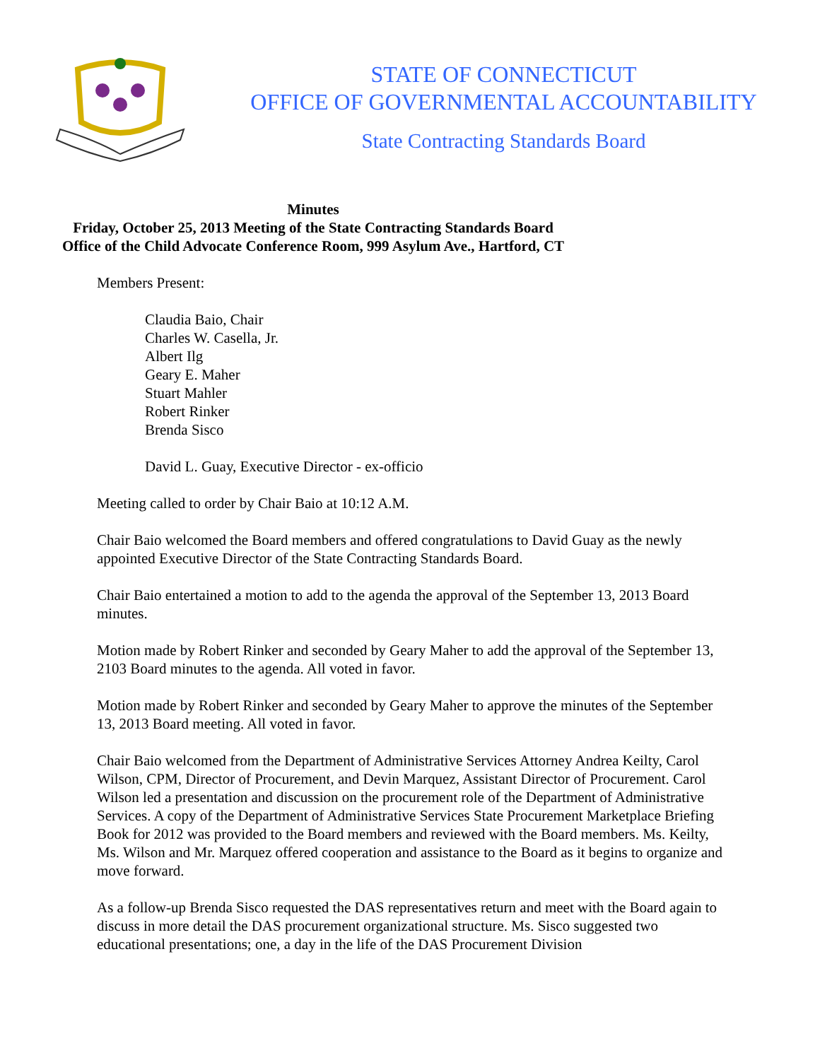STATE OF CONNECTICUT
OFFICE OF GOVERNMENTAL ACCOUNTABILITY
State Contracting Standards Board
Minutes
Friday, October 25, 2013 Meeting of the State Contracting Standards Board
Office of the Child Advocate Conference Room, 999 Asylum Ave., Hartford, CT
Members Present:
Claudia Baio, Chair
Charles W. Casella, Jr.
Albert Ilg
Geary E. Maher
Stuart Mahler
Robert Rinker
Brenda Sisco
David L. Guay, Executive Director - ex-officio
Meeting called to order by Chair Baio at 10:12 A.M.
Chair Baio welcomed the Board members and offered congratulations to David Guay as the newly appointed Executive Director of the State Contracting Standards Board.
Chair Baio entertained a motion to add to the agenda the approval of the September 13, 2013 Board minutes.
Motion made by Robert Rinker and seconded by Geary Maher to add the approval of the September 13, 2103 Board minutes to the agenda. All voted in favor.
Motion made by Robert Rinker and seconded by Geary Maher to approve the minutes of the September 13, 2013 Board meeting. All voted in favor.
Chair Baio welcomed from the Department of Administrative Services Attorney Andrea Keilty, Carol Wilson, CPM, Director of Procurement, and Devin Marquez, Assistant Director of Procurement. Carol Wilson led a presentation and discussion on the procurement role of the Department of Administrative Services. A copy of the Department of Administrative Services State Procurement Marketplace Briefing Book for 2012 was provided to the Board members and reviewed with the Board members. Ms. Keilty, Ms. Wilson and Mr. Marquez offered cooperation and assistance to the Board as it begins to organize and move forward.
As a follow-up Brenda Sisco requested the DAS representatives return and meet with the Board again to discuss in more detail the DAS procurement organizational structure. Ms. Sisco suggested two educational presentations; one, a day in the life of the DAS Procurement Division